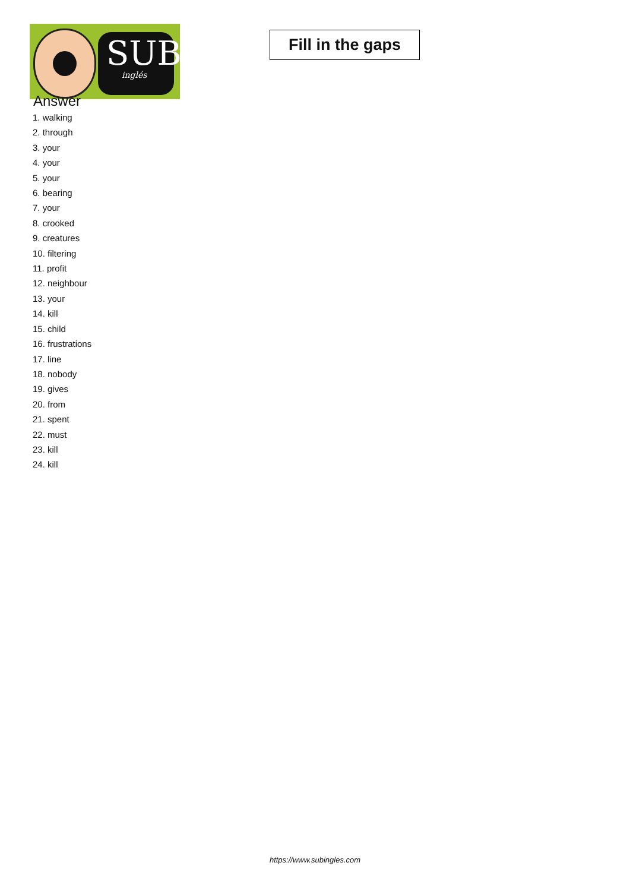SUB
inglés
Fill in the gaps
Answer
1. walking
2. through
3. your
4. your
5. your
6. bearing
7. your
8. crooked
9. creatures
10. filtering
11. profit
12. neighbour
13. your
14. kill
15. child
16. frustrations
17. line
18. nobody
19. gives
20. from
21. spent
22. must
23. kill
24. kill
https://www.subingles.com